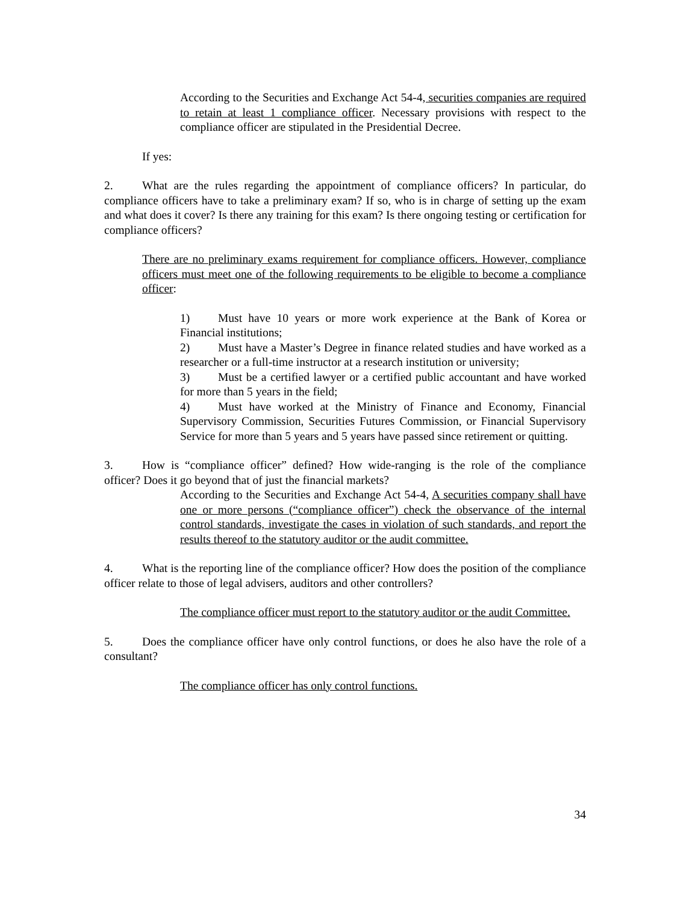According to the Securities and Exchange Act 54-4, securities companies are required to retain at least 1 compliance officer. Necessary provisions with respect to the compliance officer are stipulated in the Presidential Decree.
If yes:
2. What are the rules regarding the appointment of compliance officers? In particular, do compliance officers have to take a preliminary exam? If so, who is in charge of setting up the exam and what does it cover? Is there any training for this exam? Is there ongoing testing or certification for compliance officers?
There are no preliminary exams requirement for compliance officers. However, compliance officers must meet one of the following requirements to be eligible to become a compliance officer:
1) Must have 10 years or more work experience at the Bank of Korea or Financial institutions;
2) Must have a Master’s Degree in finance related studies and have worked as a researcher or a full-time instructor at a research institution or university;
3) Must be a certified lawyer or a certified public accountant and have worked for more than 5 years in the field;
4) Must have worked at the Ministry of Finance and Economy, Financial Supervisory Commission, Securities Futures Commission, or Financial Supervisory Service for more than 5 years and 5 years have passed since retirement or quitting.
3. How is “compliance officer” defined? How wide-ranging is the role of the compliance officer? Does it go beyond that of just the financial markets?
According to the Securities and Exchange Act 54-4, A securities company shall have one or more persons (“compliance officer”) check the observance of the internal control standards, investigate the cases in violation of such standards, and report the results thereof to the statutory auditor or the audit committee.
4. What is the reporting line of the compliance officer? How does the position of the compliance officer relate to those of legal advisers, auditors and other controllers?
The compliance officer must report to the statutory auditor or the audit Committee.
5. Does the compliance officer have only control functions, or does he also have the role of a consultant?
The compliance officer has only control functions.
34